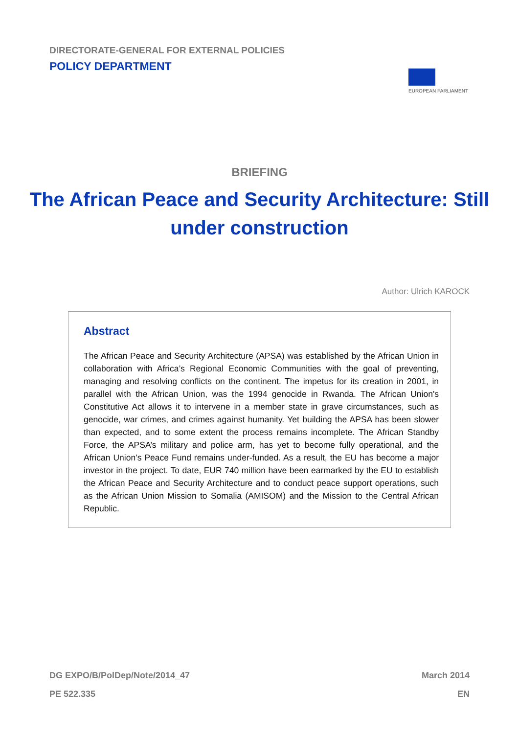DIRECTORATE-GENERAL FOR EXTERNAL POLICIES
POLICY DEPARTMENT
EUROPEAN PARLIAMENT
BRIEFING
The African Peace and Security Architecture: Still under construction
Author: Ulrich KAROCK
Abstract
The African Peace and Security Architecture (APSA) was established by the African Union in collaboration with Africa’s Regional Economic Communities with the goal of preventing, managing and resolving conflicts on the continent. The impetus for its creation in 2001, in parallel with the African Union, was the 1994 genocide in Rwanda. The African Union's Constitutive Act allows it to intervene in a member state in grave circumstances, such as genocide, war crimes, and crimes against humanity. Yet building the APSA has been slower than expected, and to some extent the process remains incomplete. The African Standby Force, the APSA’s military and police arm, has yet to become fully operational, and the African Union’s Peace Fund remains under-funded. As a result, the EU has become a major investor in the project. To date, EUR 740 million have been earmarked by the EU to establish the African Peace and Security Architecture and to conduct peace support operations, such as the African Union Mission to Somalia (AMISOM) and the Mission to the Central African Republic.
DG EXPO/B/PolDep/Note/2014_47 March 2014
PE 522.335 EN